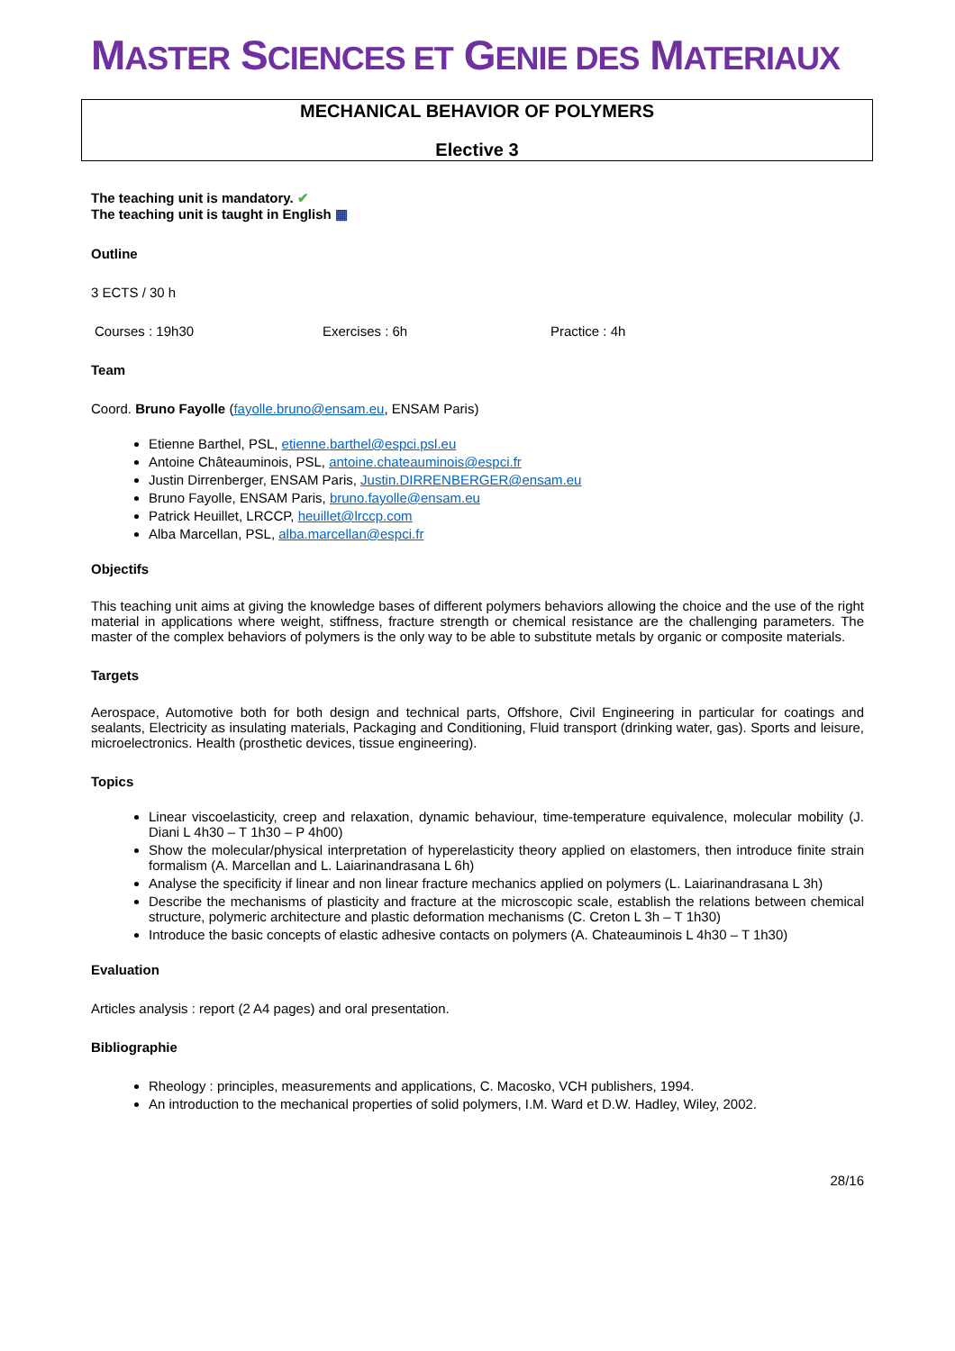MASTER SCIENCES ET GENIE DES MATERIAUX
MECHANICAL BEHAVIOR OF POLYMERS
Elective 3
The teaching unit is mandatory. ✔
The teaching unit is taught in English ▦
Outline
3 ECTS / 30 h
Courses : 19h30 Exercises : 6h Practice : 4h
Team
Coord. Bruno Fayolle (fayolle.bruno@ensam.eu, ENSAM Paris)
Etienne Barthel, PSL, etienne.barthel@espci.psl.eu
Antoine Châteauminois, PSL, antoine.chateauminois@espci.fr
Justin Dirrenberger, ENSAM Paris, Justin.DIRRENBERGER@ensam.eu
Bruno Fayolle, ENSAM Paris, bruno.fayolle@ensam.eu
Patrick Heuillet, LRCCP, heuillet@lrccp.com
Alba Marcellan, PSL, alba.marcellan@espci.fr
Objectifs
This teaching unit aims at giving the knowledge bases of different polymers behaviors allowing the choice and the use of the right material in applications where weight, stiffness, fracture strength or chemical resistance are the challenging parameters. The master of the complex behaviors of polymers is the only way to be able to substitute metals by organic or composite materials.
Targets
Aerospace, Automotive both for both design and technical parts, Offshore, Civil Engineering in particular for coatings and sealants, Electricity as insulating materials, Packaging and Conditioning, Fluid transport (drinking water, gas). Sports and leisure, microelectronics. Health (prosthetic devices, tissue engineering).
Topics
Linear viscoelasticity, creep and relaxation, dynamic behaviour, time-temperature equivalence, molecular mobility (J. Diani L 4h30 – T 1h30 – P 4h00)
Show the molecular/physical interpretation of hyperelasticity theory applied on elastomers, then introduce finite strain formalism (A. Marcellan and L. Laiarinandrasana L 6h)
Analyse the specificity if linear and non linear fracture mechanics applied on polymers (L. Laiarinandrasana L 3h)
Describe the mechanisms of plasticity and fracture at the microscopic scale, establish the relations between chemical structure, polymeric architecture and plastic deformation mechanisms (C. Creton L 3h – T 1h30)
Introduce the basic concepts of elastic adhesive contacts on polymers (A. Chateauminois L 4h30 – T 1h30)
Evaluation
Articles analysis : report (2 A4 pages) and oral presentation.
Bibliographie
Rheology : principles, measurements and applications, C. Macosko, VCH publishers, 1994.
An introduction to the mechanical properties of solid polymers, I.M. Ward et D.W. Hadley, Wiley, 2002.
28/16